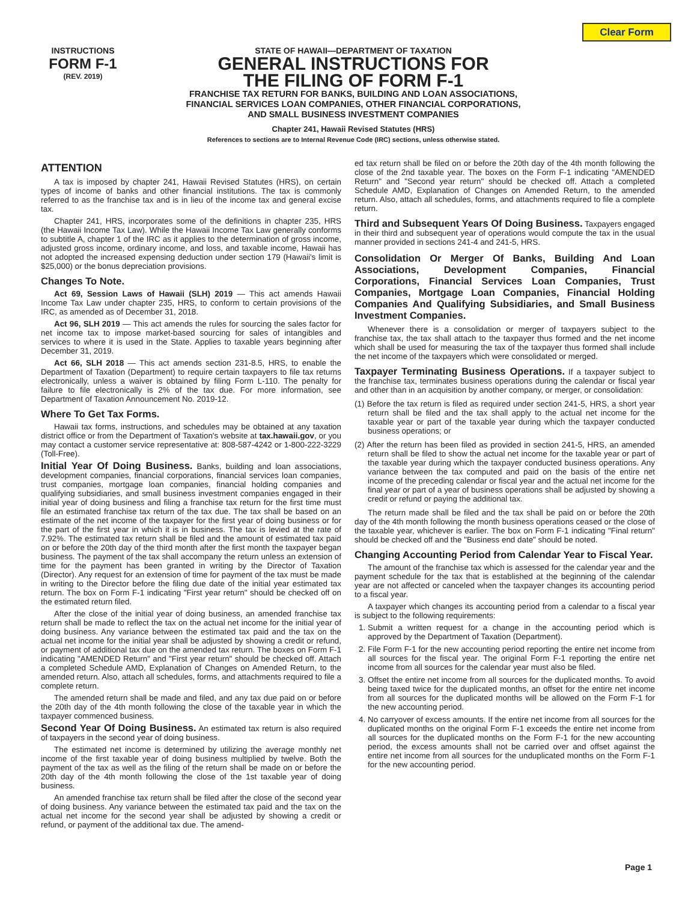Clear Form
INSTRUCTIONS
FORM F-1
(REV. 2019)
STATE OF HAWAII—DEPARTMENT OF TAXATION
GENERAL INSTRUCTIONS FOR
THE FILING OF FORM F-1
FRANCHISE TAX RETURN FOR BANKS, BUILDING AND LOAN ASSOCIATIONS,
FINANCIAL SERVICES LOAN COMPANIES, OTHER FINANCIAL CORPORATIONS,
AND SMALL BUSINESS INVESTMENT COMPANIES
Chapter 241, Hawaii Revised Statutes (HRS)
References to sections are to Internal Revenue Code (IRC) sections, unless otherwise stated.
ATTENTION
A tax is imposed by chapter 241, Hawaii Revised Statutes (HRS), on certain types of income of banks and other financial institutions. The tax is commonly referred to as the franchise tax and is in lieu of the income tax and general excise tax.
Chapter 241, HRS, incorporates some of the definitions in chapter 235, HRS (the Hawaii Income Tax Law). While the Hawaii Income Tax Law generally conforms to subtitle A, chapter 1 of the IRC as it applies to the determination of gross income, adjusted gross income, ordinary income, and loss, and taxable income, Hawaii has not adopted the increased expensing deduction under section 179 (Hawaii's limit is $25,000) or the bonus depreciation provisions.
Changes To Note.
Act 69, Session Laws of Hawaii (SLH) 2019 — This act amends Hawaii Income Tax Law under chapter 235, HRS, to conform to certain provisions of the IRC, as amended as of December 31, 2018.
Act 96, SLH 2019 — This act amends the rules for sourcing the sales factor for net income tax to impose market-based sourcing for sales of intangibles and services to where it is used in the State. Applies to taxable years beginning after December 31, 2019.
Act 66, SLH 2018 — This act amends section 231-8.5, HRS, to enable the Department of Taxation (Department) to require certain taxpayers to file tax returns electronically, unless a waiver is obtained by filing Form L-110. The penalty for failure to file electronically is 2% of the tax due. For more information, see Department of Taxation Announcement No. 2019-12.
Where To Get Tax Forms.
Hawaii tax forms, instructions, and schedules may be obtained at any taxation district office or from the Department of Taxation's website at tax.hawaii.gov, or you may contact a customer service representative at: 808-587-4242 or 1-800-222-3229 (Toll-Free).
Initial Year Of Doing Business. Banks, building and loan associations, development companies, financial corporations, financial services loan companies, trust companies, mortgage loan companies, financial holding companies and qualifying subsidiaries, and small business investment companies engaged in their initial year of doing business and filing a franchise tax return for the first time must file an estimated franchise tax return of the tax due. The tax shall be based on an estimate of the net income of the taxpayer for the first year of doing business or for the part of the first year in which it is in business. The tax is levied at the rate of 7.92%. The estimated tax return shall be filed and the amount of estimated tax paid on or before the 20th day of the third month after the first month the taxpayer began business. The payment of the tax shall accompany the return unless an extension of time for the payment has been granted in writing by the Director of Taxation (Director). Any request for an extension of time for payment of the tax must be made in writing to the Director before the filing due date of the initial year estimated tax return. The box on Form F-1 indicating "First year return" should be checked off on the estimated return filed.
After the close of the initial year of doing business, an amended franchise tax return shall be made to reflect the tax on the actual net income for the initial year of doing business. Any variance between the estimated tax paid and the tax on the actual net income for the initial year shall be adjusted by showing a credit or refund, or payment of additional tax due on the amended tax return. The boxes on Form F-1 indicating "AMENDED Return" and "First year return" should be checked off. Attach a completed Schedule AMD, Explanation of Changes on Amended Return, to the amended return. Also, attach all schedules, forms, and attachments required to file a complete return.
The amended return shall be made and filed, and any tax due paid on or before the 20th day of the 4th month following the close of the taxable year in which the taxpayer commenced business.
Second Year Of Doing Business. An estimated tax return is also required of taxpayers in the second year of doing business.
The estimated net income is determined by utilizing the average monthly net income of the first taxable year of doing business multiplied by twelve. Both the payment of the tax as well as the filing of the return shall be made on or before the 20th day of the 4th month following the close of the 1st taxable year of doing business.
An amended franchise tax return shall be filed after the close of the second year of doing business. Any variance between the estimated tax paid and the tax on the actual net income for the second year shall be adjusted by showing a credit or refund, or payment of the additional tax due. The amend-
ed tax return shall be filed on or before the 20th day of the 4th month following the close of the 2nd taxable year. The boxes on the Form F-1 indicating "AMENDED Return" and "Second year return" should be checked off. Attach a completed Schedule AMD, Explanation of Changes on Amended Return, to the amended return. Also, attach all schedules, forms, and attachments required to file a complete return.
Third and Subsequent Years Of Doing Business. Taxpayers engaged in their third and subsequent year of operations would compute the tax in the usual manner provided in sections 241-4 and 241-5, HRS.
Consolidation Or Merger Of Banks, Building And Loan Associations, Development Companies, Financial Corporations, Financial Services Loan Companies, Trust Companies, Mortgage Loan Companies, Financial Holding Companies And Qualifying Subsidiaries, and Small Business Investment Companies.
Whenever there is a consolidation or merger of taxpayers subject to the franchise tax, the tax shall attach to the taxpayer thus formed and the net income which shall be used for measuring the tax of the taxpayer thus formed shall include the net income of the taxpayers which were consolidated or merged.
Taxpayer Terminating Business Operations. If a taxpayer subject to the franchise tax, terminates business operations during the calendar or fiscal year and other than in an acquisition by another company, or merger, or consolidation:
(1) Before the tax return is filed as required under section 241-5, HRS, a short year return shall be filed and the tax shall apply to the actual net income for the taxable year or part of the taxable year during which the taxpayer conducted business operations; or
(2) After the return has been filed as provided in section 241-5, HRS, an amended return shall be filed to show the actual net income for the taxable year or part of the taxable year during which the taxpayer conducted business operations. Any variance between the tax computed and paid on the basis of the entire net income of the preceding calendar or fiscal year and the actual net income for the final year or part of a year of business operations shall be adjusted by showing a credit or refund or paying the additional tax.
The return made shall be filed and the tax shall be paid on or before the 20th day of the 4th month following the month business operations ceased or the close of the taxable year, whichever is earlier. The box on Form F-1 indicating "Final return" should be checked off and the "Business end date" should be noted.
Changing Accounting Period from Calendar Year to Fiscal Year.
The amount of the franchise tax which is assessed for the calendar year and the payment schedule for the tax that is established at the beginning of the calendar year are not affected or canceled when the taxpayer changes its accounting period to a fiscal year.
A taxpayer which changes its accounting period from a calendar to a fiscal year is subject to the following requirements:
1. Submit a written request for a change in the accounting period which is approved by the Department of Taxation (Department).
2. File Form F-1 for the new accounting period reporting the entire net income from all sources for the fiscal year. The original Form F-1 reporting the entire net income from all sources for the calendar year must also be filed.
3. Offset the entire net income from all sources for the duplicated months. To avoid being taxed twice for the duplicated months, an offset for the entire net income from all sources for the duplicated months will be allowed on the Form F-1 for the new accounting period.
4. No carryover of excess amounts. If the entire net income from all sources for the duplicated months on the original Form F-1 exceeds the entire net income from all sources for the duplicated months on the Form F-1 for the new accounting period, the excess amounts shall not be carried over and offset against the entire net income from all sources for the unduplicated months on the Form F-1 for the new accounting period.
Page 1